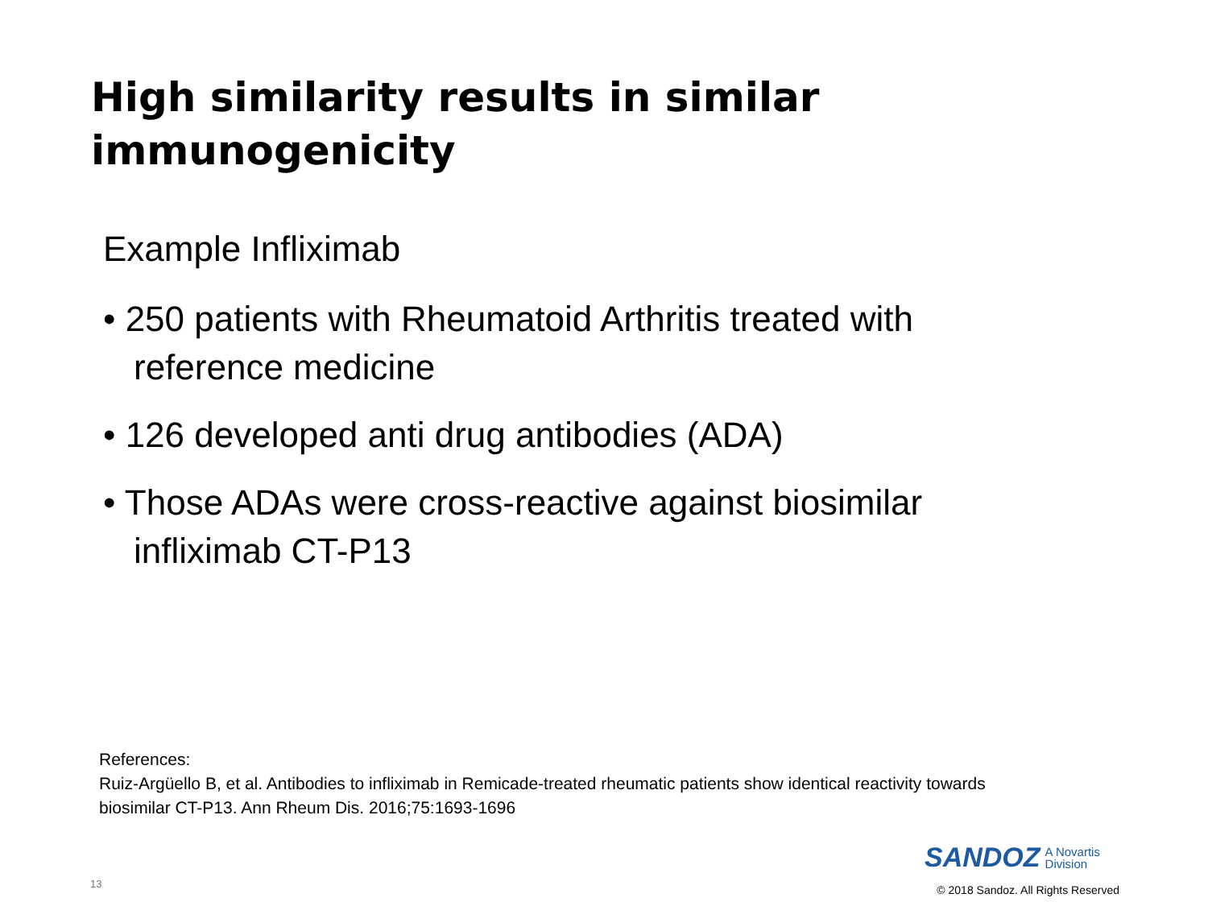High similarity results in similar immunogenicity
Example Infliximab
• 250 patients with Rheumatoid Arthritis treated with reference medicine
• 126 developed anti drug antibodies (ADA)
• Those ADAs were cross-reactive against biosimilar infliximab CT-P13
References:
Ruiz-Argüello B, et al. Antibodies to infliximab in Remicade-treated rheumatic patients show identical reactivity towards biosimilar CT-P13. Ann Rheum Dis. 2016;75:1693-1696
SANDOZ A Novartis
Division
13
© 2018 Sandoz. All Rights Reserved